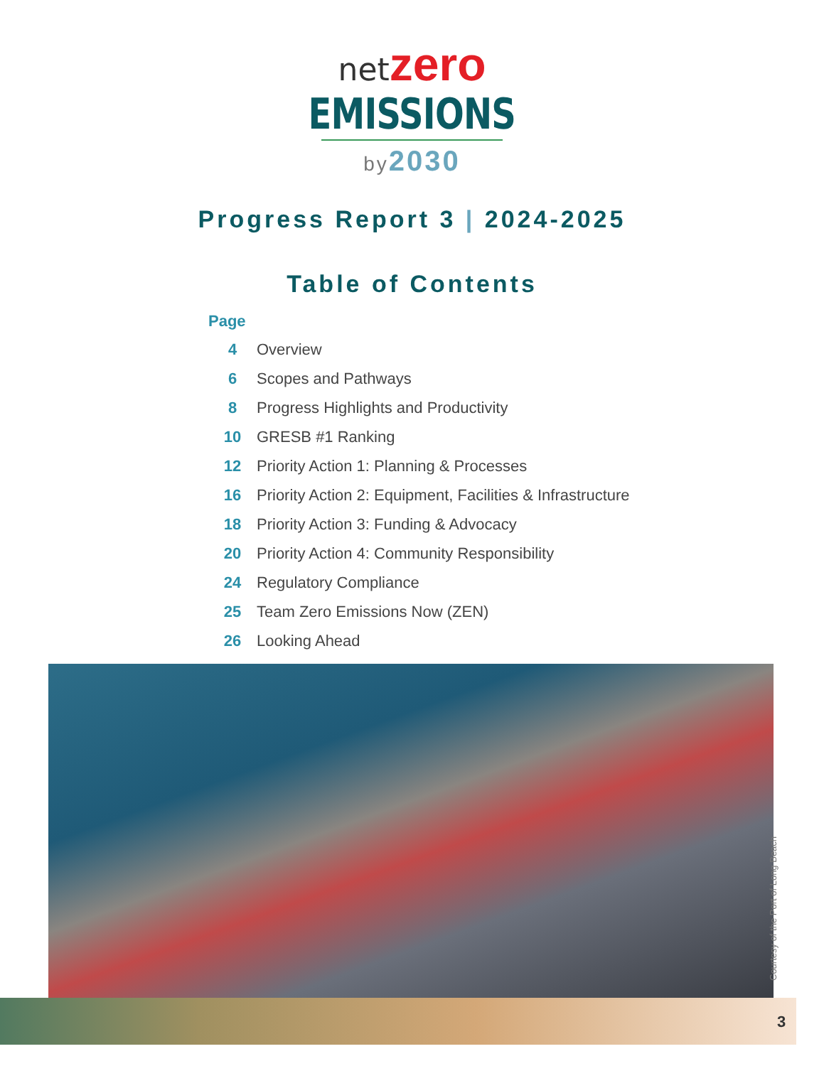net zero
EMISSIONS
by2030
Progress Report 3 | 2024-2025
Table of Contents
Page
4 Overview
6 Scopes and Pathways
8 Progress Highlights and Productivity
10 GRESB #1 Ranking
12 Priority Action 1: Planning & Processes
16 Priority Action 2: Equipment, Facilities & Infrastructure
18 Priority Action 3: Funding & Advocacy
20 Priority Action 4: Community Responsibility
24 Regulatory Compliance
25 Team Zero Emissions Now (ZEN)
26 Looking Ahead
Courtesy of the Port of Long Beach
3